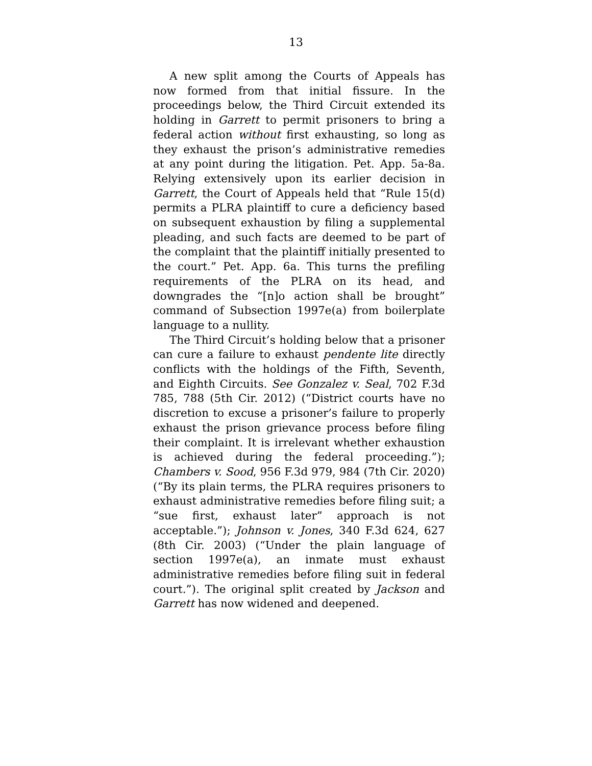13
A new split among the Courts of Appeals has now formed from that initial fissure. In the proceedings below, the Third Circuit extended its holding in Garrett to permit prisoners to bring a federal action without first exhausting, so long as they exhaust the prison’s administrative remedies at any point during the litigation. Pet. App. 5a-8a. Relying extensively upon its earlier decision in Garrett, the Court of Appeals held that “Rule 15(d) permits a PLRA plaintiff to cure a deficiency based on subsequent exhaustion by filing a supplemental pleading, and such facts are deemed to be part of the complaint that the plaintiff initially presented to the court.” Pet. App. 6a. This turns the prefiling requirements of the PLRA on its head, and downgrades the “[n]o action shall be brought” command of Subsection 1997e(a) from boilerplate language to a nullity.
The Third Circuit’s holding below that a prisoner can cure a failure to exhaust pendente lite directly conflicts with the holdings of the Fifth, Seventh, and Eighth Circuits. See Gonzalez v. Seal, 702 F.3d 785, 788 (5th Cir. 2012) (“District courts have no discretion to excuse a prisoner’s failure to properly exhaust the prison grievance process before filing their complaint. It is irrelevant whether exhaustion is achieved during the federal proceeding.”); Chambers v. Sood, 956 F.3d 979, 984 (7th Cir. 2020) (“By its plain terms, the PLRA requires prisoners to exhaust administrative remedies before filing suit; a “sue first, exhaust later” approach is not acceptable.”); Johnson v. Jones, 340 F.3d 624, 627 (8th Cir. 2003) (“Under the plain language of section 1997e(a), an inmate must exhaust administrative remedies before filing suit in federal court.”). The original split created by Jackson and Garrett has now widened and deepened.